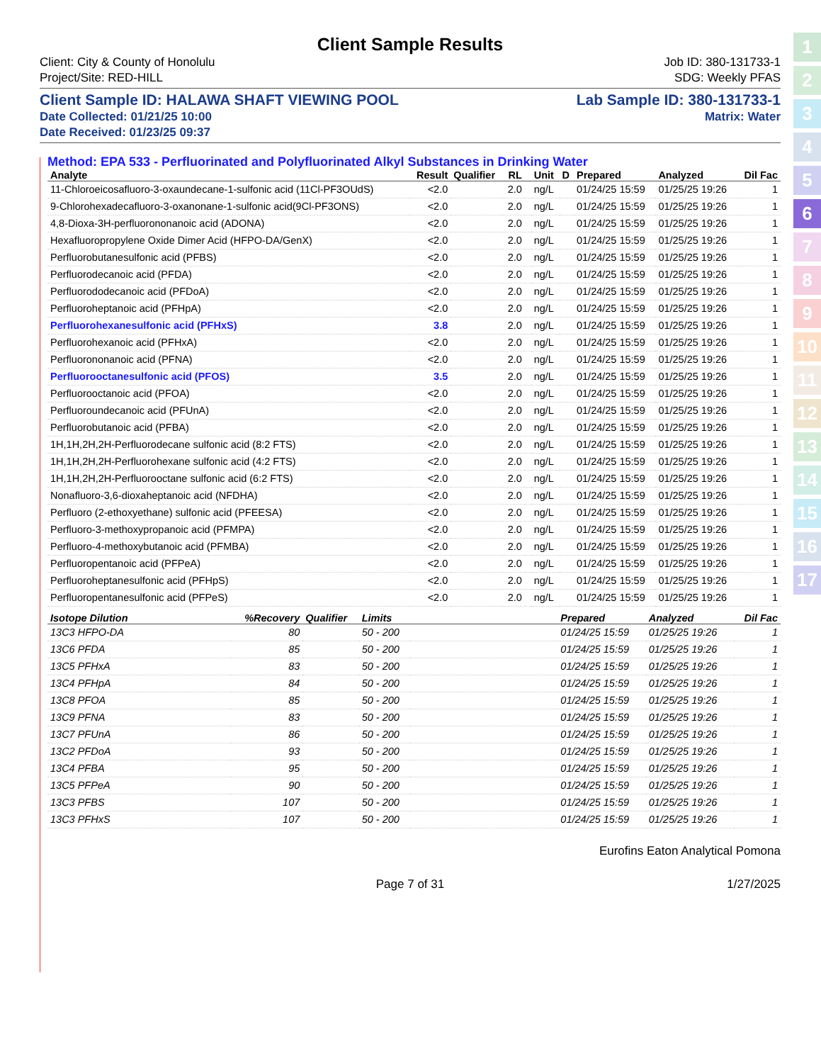Client Sample Results
Client: City & County of Honolulu
Project/Site: RED-HILL Job ID: 380-131733-1
SDG: Weekly PFAS
Client Sample ID: HALAWA SHAFT VIEWING POOL Lab Sample ID: 380-131733-1
Date Collected: 01/21/25 10:00
Date Received: 01/23/25 09:37 Matrix: Water
Method: EPA 533 - Perfluorinated and Polyfluorinated Alkyl Substances in Drinking Water
| Analyte | Result | Qualifier | RL | | Unit | D | Prepared | Analyzed | Dil Fac |
| --- | --- | --- | --- | --- | --- | --- | --- | --- | --- |
| 11-Chloroeicosafluoro-3-oxaundecane-1-sulfonic acid (11Cl-PF3OUdS) | <2.0 | | 2.0 | | ng/L | | 01/24/25 15:59 | 01/25/25 19:26 | 1 |
| 9-Chlorohexadecafluoro-3-oxanonane-1-sulfonic acid(9Cl-PF3ONS) | <2.0 | | 2.0 | | ng/L | | 01/24/25 15:59 | 01/25/25 19:26 | 1 |
| 4,8-Dioxa-3H-perfluorononanoic acid (ADONA) | <2.0 | | 2.0 | | ng/L | | 01/24/25 15:59 | 01/25/25 19:26 | 1 |
| Hexafluoropropylene Oxide Dimer Acid (HFPO-DA/GenX) | <2.0 | | 2.0 | | ng/L | | 01/24/25 15:59 | 01/25/25 19:26 | 1 |
| Perfluorobutanesulfonic acid (PFBS) | <2.0 | | 2.0 | | ng/L | | 01/24/25 15:59 | 01/25/25 19:26 | 1 |
| Perfluorodecanoic acid (PFDA) | <2.0 | | 2.0 | | ng/L | | 01/24/25 15:59 | 01/25/25 19:26 | 1 |
| Perfluorododecanoic acid (PFDoA) | <2.0 | | 2.0 | | ng/L | | 01/24/25 15:59 | 01/25/25 19:26 | 1 |
| Perfluoroheptanoic acid (PFHpA) | <2.0 | | 2.0 | | ng/L | | 01/24/25 15:59 | 01/25/25 19:26 | 1 |
| Perfluorohexanesulfonic acid (PFHxS) | 3.8 | | 2.0 | | ng/L | | 01/24/25 15:59 | 01/25/25 19:26 | 1 |
| Perfluorohexanoic acid (PFHxA) | <2.0 | | 2.0 | | ng/L | | 01/24/25 15:59 | 01/25/25 19:26 | 1 |
| Perfluorononanoic acid (PFNA) | <2.0 | | 2.0 | | ng/L | | 01/24/25 15:59 | 01/25/25 19:26 | 1 |
| Perfluorooctanesulfonic acid (PFOS) | 3.5 | | 2.0 | | ng/L | | 01/24/25 15:59 | 01/25/25 19:26 | 1 |
| Perfluorooctanoic acid (PFOA) | <2.0 | | 2.0 | | ng/L | | 01/24/25 15:59 | 01/25/25 19:26 | 1 |
| Perfluoroundecanoic acid (PFUnA) | <2.0 | | 2.0 | | ng/L | | 01/24/25 15:59 | 01/25/25 19:26 | 1 |
| Perfluorobutanoic acid (PFBA) | <2.0 | | 2.0 | | ng/L | | 01/24/25 15:59 | 01/25/25 19:26 | 1 |
| 1H,1H,2H,2H-Perfluorodecane sulfonic acid (8:2 FTS) | <2.0 | | 2.0 | | ng/L | | 01/24/25 15:59 | 01/25/25 19:26 | 1 |
| 1H,1H,2H,2H-Perfluorohexane sulfonic acid (4:2 FTS) | <2.0 | | 2.0 | | ng/L | | 01/24/25 15:59 | 01/25/25 19:26 | 1 |
| 1H,1H,2H,2H-Perfluorooctane sulfonic acid (6:2 FTS) | <2.0 | | 2.0 | | ng/L | | 01/24/25 15:59 | 01/25/25 19:26 | 1 |
| Nonafluoro-3,6-dioxaheptanoic acid (NFDHA) | <2.0 | | 2.0 | | ng/L | | 01/24/25 15:59 | 01/25/25 19:26 | 1 |
| Perfluoro (2-ethoxyethane) sulfonic acid (PFEESA) | <2.0 | | 2.0 | | ng/L | | 01/24/25 15:59 | 01/25/25 19:26 | 1 |
| Perfluoro-3-methoxypropanoic acid (PFMPA) | <2.0 | | 2.0 | | ng/L | | 01/24/25 15:59 | 01/25/25 19:26 | 1 |
| Perfluoro-4-methoxybutanoic acid (PFMBA) | <2.0 | | 2.0 | | ng/L | | 01/24/25 15:59 | 01/25/25 19:26 | 1 |
| Perfluoropentanoic acid (PFPeA) | <2.0 | | 2.0 | | ng/L | | 01/24/25 15:59 | 01/25/25 19:26 | 1 |
| Perfluoroheptanesulfonic acid (PFHpS) | <2.0 | | 2.0 | | ng/L | | 01/24/25 15:59 | 01/25/25 19:26 | 1 |
| Perfluoropentanesulfonic acid (PFPeS) | <2.0 | | 2.0 | | ng/L | | 01/24/25 15:59 | 01/25/25 19:26 | 1 |
| Isotope Dilution | %Recovery | Qualifier | Limits | | Prepared | Analyzed | Dil Fac |
| --- | --- | --- | --- | --- | --- | --- | --- |
| 13C3 HFPO-DA | 80 | | 50 - 200 | | 01/24/25 15:59 | 01/25/25 19:26 | 1 |
| 13C6 PFDA | 85 | | 50 - 200 | | 01/24/25 15:59 | 01/25/25 19:26 | 1 |
| 13C5 PFHxA | 83 | | 50 - 200 | | 01/24/25 15:59 | 01/25/25 19:26 | 1 |
| 13C4 PFHpA | 84 | | 50 - 200 | | 01/24/25 15:59 | 01/25/25 19:26 | 1 |
| 13C8 PFOA | 85 | | 50 - 200 | | 01/24/25 15:59 | 01/25/25 19:26 | 1 |
| 13C9 PFNA | 83 | | 50 - 200 | | 01/24/25 15:59 | 01/25/25 19:26 | 1 |
| 13C7 PFUnA | 86 | | 50 - 200 | | 01/24/25 15:59 | 01/25/25 19:26 | 1 |
| 13C2 PFDoA | 93 | | 50 - 200 | | 01/24/25 15:59 | 01/25/25 19:26 | 1 |
| 13C4 PFBA | 95 | | 50 - 200 | | 01/24/25 15:59 | 01/25/25 19:26 | 1 |
| 13C5 PFPeA | 90 | | 50 - 200 | | 01/24/25 15:59 | 01/25/25 19:26 | 1 |
| 13C3 PFBS | 107 | | 50 - 200 | | 01/24/25 15:59 | 01/25/25 19:26 | 1 |
| 13C3 PFHxS | 107 | | 50 - 200 | | 01/24/25 15:59 | 01/25/25 19:26 | 1 |
Eurofins Eaton Analytical Pomona
Page 7 of 31 1/27/2025
1
2
3
4
5
6
7
8
9
10
11
12
13
14
15
16
17